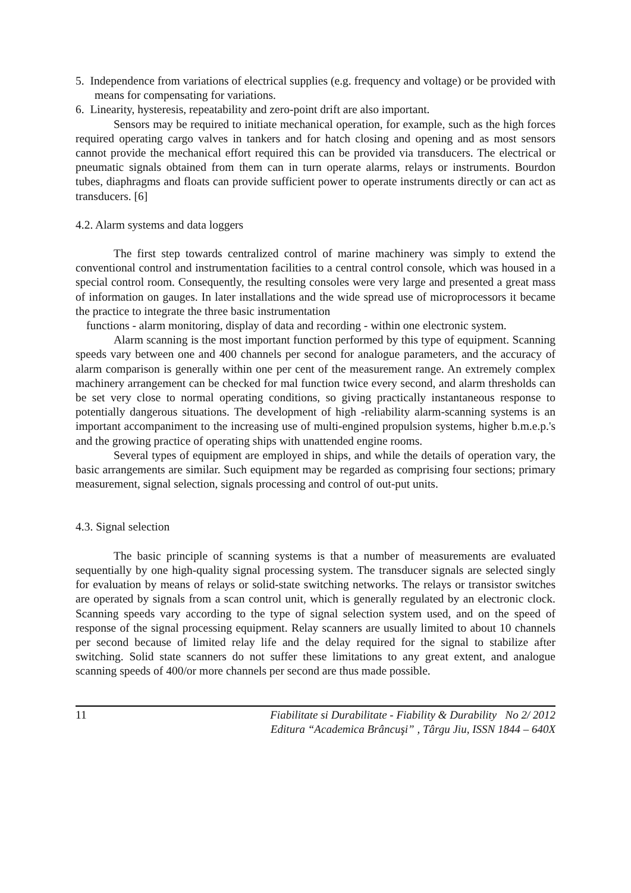5. Independence from variations of electrical supplies (e.g. frequency and voltage) or be provided with means for compensating for variations.
6. Linearity, hysteresis, repeatability and zero-point drift are also important.
Sensors may be required to initiate mechanical operation, for example, such as the high forces required operating cargo valves in tankers and for hatch closing and opening and as most sensors cannot provide the mechanical effort required this can be provided via transducers. The electrical or pneumatic signals obtained from them can in turn operate alarms, relays or instruments. Bourdon tubes, diaphragms and floats can provide sufficient power to operate instruments directly or can act as transducers. [6]
4.2. Alarm systems and data loggers
The first step towards centralized control of marine machinery was simply to extend the conventional control and instrumentation facilities to a central control console, which was housed in a special control room. Consequently, the resulting consoles were very large and presented a great mass of information on gauges. In later installations and the wide spread use of microprocessors it became the practice to integrate the three basic instrumentation
functions - alarm monitoring, display of data and recording - within one electronic system.
Alarm scanning is the most important function performed by this type of equipment. Scanning speeds vary between one and 400 channels per second for analogue parameters, and the accuracy of alarm comparison is generally within one per cent of the measurement range. An extremely complex machinery arrangement can be checked for mal function twice every second, and alarm thresholds can be set very close to normal operating conditions, so giving practically instantaneous response to potentially dangerous situations. The development of high -reliability alarm-scanning systems is an important accompaniment to the increasing use of multi-engined propulsion systems, higher b.m.e.p.'s and the growing practice of operating ships with unattended engine rooms.
Several types of equipment are employed in ships, and while the details of operation vary, the basic arrangements are similar. Such equipment may be regarded as comprising four sections; primary measurement, signal selection, signals processing and control of out-put units.
4.3. Signal selection
The basic principle of scanning systems is that a number of measurements are evaluated sequentially by one high-quality signal processing system. The transducer signals are selected singly for evaluation by means of relays or solid-state switching networks. The relays or transistor switches are operated by signals from a scan control unit, which is generally regulated by an electronic clock. Scanning speeds vary according to the type of signal selection system used, and on the speed of response of the signal processing equipment. Relay scanners are usually limited to about 10 channels per second because of limited relay life and the delay required for the signal to stabilize after switching. Solid state scanners do not suffer these limitations to any great extent, and analogue scanning speeds of 400/or more channels per second are thus made possible.
11
Fiabilitate si Durabilitate - Fiability & Durability No 2/ 2012
Editura “Academica Brâncuşi” , Târgu Jiu, ISSN 1844 – 640X